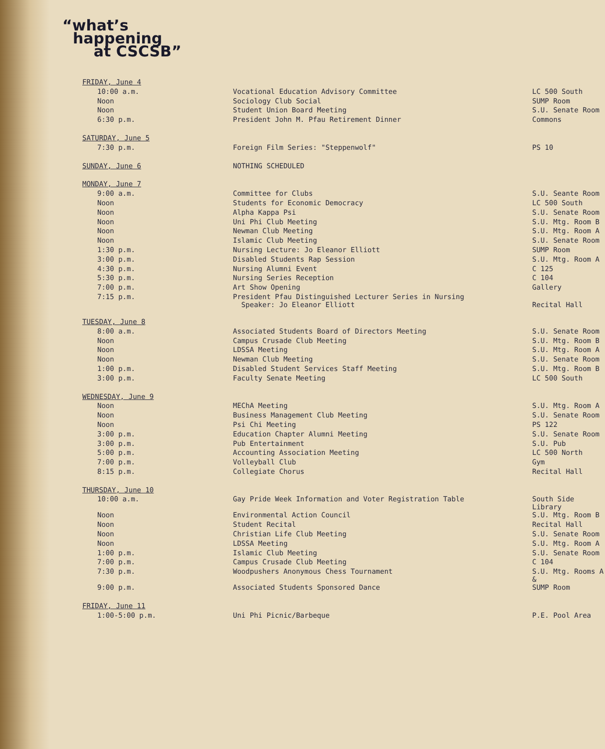“what’s
happening
at CSCSB”
| FRIDAY, June 4 | | |
| 10:00 a.m. | Vocational Education Advisory Committee | LC 500 South |
| Noon | Sociology Club Social | SUMP Room |
| Noon | Student Union Board Meeting | S.U. Senate Room |
| 6:30 p.m. | President John M. Pfau Retirement Dinner | Commons |
| SATURDAY, June 5 | | |
| 7:30 p.m. | Foreign Film Series: "Steppenwolf" | PS 10 |
| SUNDAY, June 6 | NOTHING SCHEDULED | |
| MONDAY, June 7 | | |
| 9:00 a.m. | Committee for Clubs | S.U. Seante Room |
| Noon | Students for Economic Democracy | LC 500 South |
| Noon | Alpha Kappa Psi | S.U. Senate Room |
| Noon | Uni Phi Club Meeting | S.U. Mtg. Room B |
| Noon | Newman Club Meeting | S.U. Mtg. Room A |
| Noon | Islamic Club Meeting | S.U. Senate Room |
| 1:30 p.m. | Nursing Lecture: Jo Eleanor Elliott | SUMP Room |
| 3:00 p.m. | Disabled Students Rap Session | S.U. Mtg. Room A |
| 4:30 p.m. | Nursing Alumni Event | C 125 |
| 5:30 p.m. | Nursing Series Reception | C 104 |
| 7:00 p.m. | Art Show Opening | Gallery |
| 7:15 p.m. | President Pfau Distinguished Lecturer Series in Nursing Speaker: Jo Eleanor Elliott | Recital Hall |
| TUESDAY, June 8 | | |
| 8:00 a.m. | Associated Students Board of Directors Meeting | S.U. Senate Room |
| Noon | Campus Crusade Club Meeting | S.U. Mtg. Room B |
| Noon | LDSSA Meeting | S.U. Mtg. Room A |
| Noon | Newman Club Meeting | S.U. Senate Room |
| 1:00 p.m. | Disabled Student Services Staff Meeting | S.U. Mtg. Room B |
| 3:00 p.m. | Faculty Senate Meeting | LC 500 South |
| WEDNESDAY, June 9 | | |
| Noon | MEChA Meeting | S.U. Mtg. Room A |
| Noon | Business Management Club Meeting | S.U. Senate Room |
| Noon | Psi Chi Meeting | PS 122 |
| 3:00 p.m. | Education Chapter Alumni Meeting | S.U. Senate Room |
| 3:00 p.m. | Pub Entertainment | S.U. Pub |
| 5:00 p.m. | Accounting Association Meeting | LC 500 North |
| 7:00 p.m. | Volleyball Club | Gym |
| 8:15 p.m. | Collegiate Chorus | Recital Hall |
| THURSDAY, June 10 | | |
| 10:00 a.m. | Gay Pride Week Information and Voter Registration Table | South Side Library |
| Noon | Environmental Action Council | S.U. Mtg. Room B |
| Noon | Student Recital | Recital Hall |
| Noon | Christian Life Club Meeting | S.U. Senate Room |
| Noon | LDSSA Meeting | S.U. Mtg. Room A |
| 1:00 p.m. | Islamic Club Meeting | S.U. Senate Room |
| 7:00 p.m. | Campus Crusade Club Meeting | C 104 |
| 7:30 p.m. | Woodpushers Anonymous Chess Tournament | S.U. Mtg. Rooms A & |
| 9:00 p.m. | Associated Students Sponsored Dance | SUMP Room |
| FRIDAY, June 11 | | |
| 1:00-5:00 p.m. | Uni Phi Picnic/Barbeque | P.E. Pool Area |